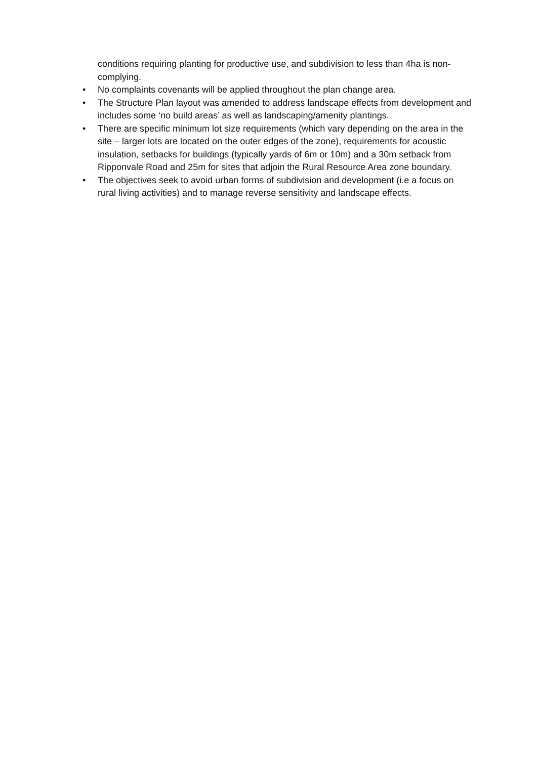conditions requiring planting for productive use, and subdivision to less than 4ha is non-complying.
• No complaints covenants will be applied throughout the plan change area.
• The Structure Plan layout was amended to address landscape effects from development and includes some ‘no build areas’ as well as landscaping/amenity plantings.
• There are specific minimum lot size requirements (which vary depending on the area in the site – larger lots are located on the outer edges of the zone), requirements for acoustic insulation, setbacks for buildings (typically yards of 6m or 10m) and a 30m setback from Ripponvale Road and 25m for sites that adjoin the Rural Resource Area zone boundary.
• The objectives seek to avoid urban forms of subdivision and development (i.e a focus on rural living activities) and to manage reverse sensitivity and landscape effects.